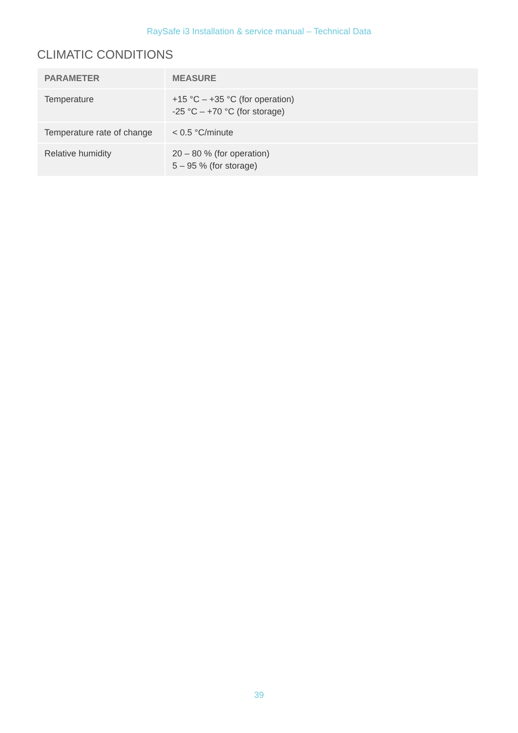RaySafe i3 Installation & service manual – Technical Data
CLIMATIC CONDITIONS
| PARAMETER | MEASURE |
| --- | --- |
| Temperature | +15 °C – +35 °C (for operation) -25 °C – +70 °C (for storage) |
| Temperature rate of change | < 0.5 °C/minute |
| Relative humidity | 20 – 80 % (for operation) 5 – 95 % (for storage) |
39